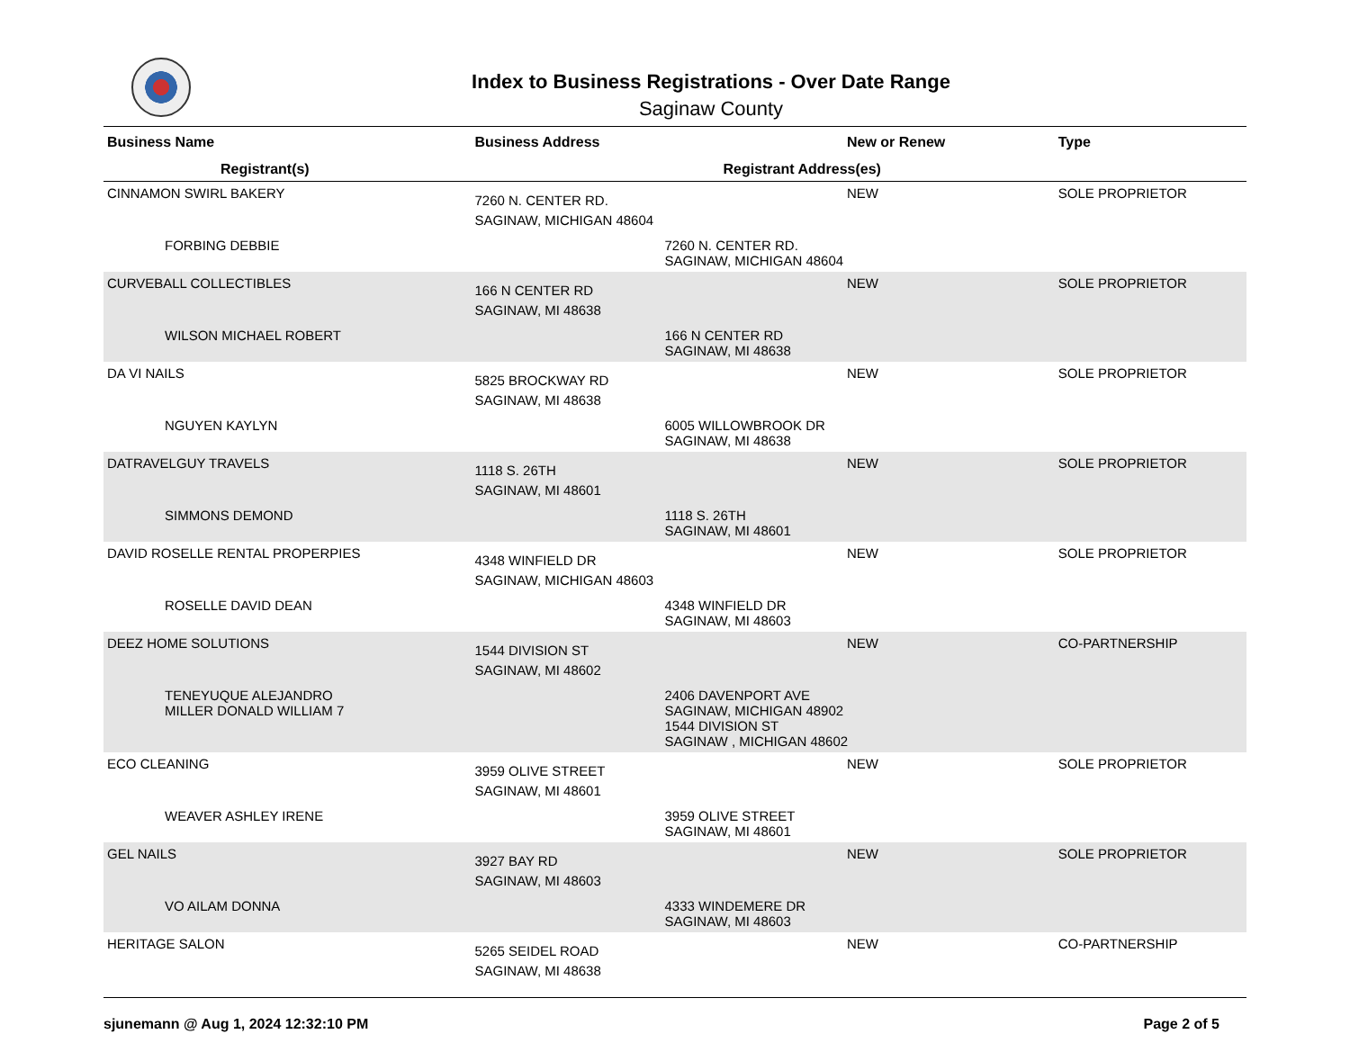Index to Business Registrations - Over Date Range
Saginaw County
| Business Name | Business Address | New or Renew | Type |
| --- | --- | --- | --- |
| Registrant(s) | Registrant Address(es) | | |
| CINNAMON SWIRL BAKERY | 7260 N. CENTER RD. SAGINAW, MICHIGAN 48604 | NEW | SOLE PROPRIETOR |
| FORBING DEBBIE | 7260 N. CENTER RD. SAGINAW, MICHIGAN 48604 | | |
| CURVEBALL COLLECTIBLES | 166 N CENTER RD SAGINAW, MI 48638 | NEW | SOLE PROPRIETOR |
| WILSON MICHAEL ROBERT | 166 N CENTER RD SAGINAW, MI 48638 | | |
| DA VI NAILS | 5825 BROCKWAY RD SAGINAW, MI 48638 | NEW | SOLE PROPRIETOR |
| NGUYEN KAYLYN | 6005 WILLOWBROOK DR SAGINAW, MI 48638 | | |
| DATRAVELGUY TRAVELS | 1118 S. 26TH SAGINAW, MI 48601 | NEW | SOLE PROPRIETOR |
| SIMMONS DEMOND | 1118 S. 26TH SAGINAW, MI 48601 | | |
| DAVID ROSELLE RENTAL PROPERPIES | 4348 WINFIELD DR SAGINAW, MICHIGAN 48603 | NEW | SOLE PROPRIETOR |
| ROSELLE DAVID DEAN | 4348 WINFIELD DR SAGINAW, MI 48603 | | |
| DEEZ HOME SOLUTIONS | 1544 DIVISION ST SAGINAW, MI 48602 | NEW | CO-PARTNERSHIP |
| TENEYUQUE ALEJANDRO MILLER DONALD WILLIAM 7 | 2406 DAVENPORT AVE SAGINAW, MICHIGAN 48902 1544 DIVISION ST SAGINAW , MICHIGAN 48602 | | |
| ECO CLEANING | 3959 OLIVE STREET SAGINAW, MI 48601 | NEW | SOLE PROPRIETOR |
| WEAVER ASHLEY IRENE | 3959 OLIVE STREET SAGINAW, MI 48601 | | |
| GEL NAILS | 3927 BAY RD SAGINAW, MI 48603 | NEW | SOLE PROPRIETOR |
| VO AILAM DONNA | 4333 WINDEMERE DR SAGINAW, MI 48603 | | |
| HERITAGE SALON | 5265 SEIDEL ROAD SAGINAW, MI 48638 | NEW | CO-PARTNERSHIP |
sjunemann @ Aug 1, 2024 12:32:10 PM Page 2 of 5